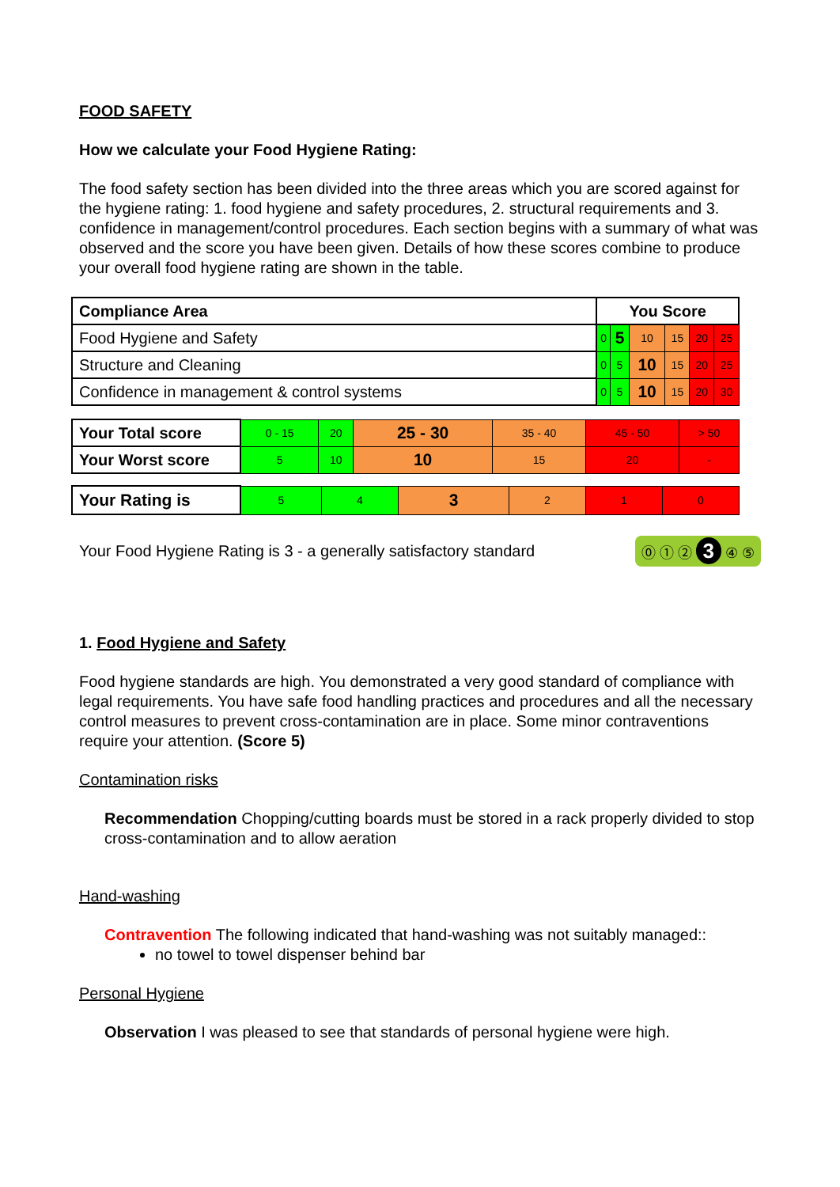FOOD SAFETY
How we calculate your Food Hygiene Rating:
The food safety section has been divided into the three areas which you are scored against for the hygiene rating: 1. food hygiene and safety procedures, 2. structural requirements and 3. confidence in management/control procedures. Each section begins with a summary of what was observed and the score you have been given. Details of how these scores combine to produce your overall food hygiene rating are shown in the table.
| Compliance Area | You Score | | | | | |
| --- | --- | --- | --- | --- | --- | --- |
| Food Hygiene and Safety | 0 | 5 | 10 | 15 | 20 | 25 |
| Structure and Cleaning | 0 | 5 | 10 | 15 | 20 | 25 |
| Confidence in management & control systems | 0 | 5 | 10 | 15 | 20 | 30 |
| Your Total score | 0 - 15 | 20 | 25 - 30 | 35 - 40 | 45 - 50 | > 50 |
| Your Worst score | 5 | 10 | 10 | 15 | 20 | - |
| Your Rating is | 5 | 4 | 3 | 2 | 1 | 0 |
Your Food Hygiene Rating is 3 - a generally satisfactory standard ⓪ ① ② 3 ④ ⑤
1. Food Hygiene and Safety
Food hygiene standards are high. You demonstrated a very good standard of compliance with legal requirements. You have safe food handling practices and procedures and all the necessary control measures to prevent cross-contamination are in place. Some minor contraventions require your attention. (Score 5)
Contamination risks
Recommendation Chopping/cutting boards must be stored in a rack properly divided to stop cross-contamination and to allow aeration
Hand-washing
Contravention The following indicated that hand-washing was not suitably managed::
no towel to towel dispenser behind bar
Personal Hygiene
Observation I was pleased to see that standards of personal hygiene were high.